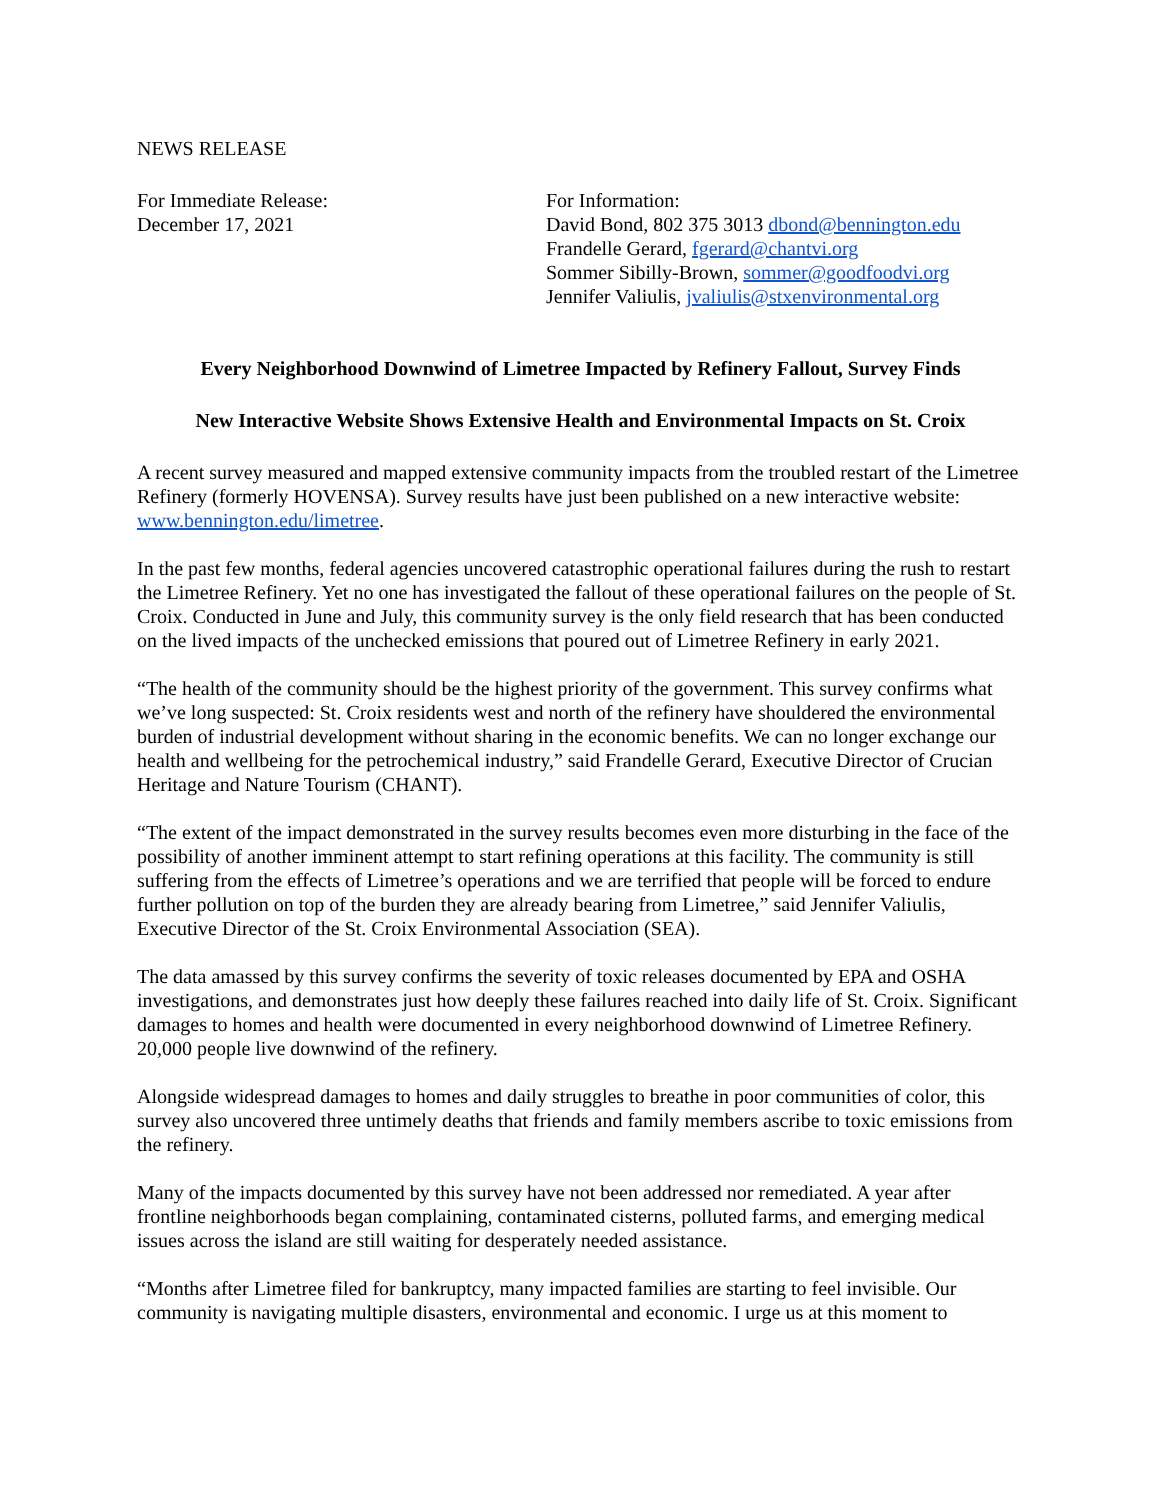NEWS RELEASE
For Immediate Release:
December 17, 2021
For Information:
David Bond, 802 375 3013 dbond@bennington.edu
Frandelle Gerard, fgerard@chantvi.org
Sommer Sibilly-Brown, sommer@goodfoodvi.org
Jennifer Valiulis, jvaliulis@stxenvironmental.org
Every Neighborhood Downwind of Limetree Impacted by Refinery Fallout, Survey Finds
New Interactive Website Shows Extensive Health and Environmental Impacts on St. Croix
A recent survey measured and mapped extensive community impacts from the troubled restart of the Limetree Refinery (formerly HOVENSA). Survey results have just been published on a new interactive website: www.bennington.edu/limetree.
In the past few months, federal agencies uncovered catastrophic operational failures during the rush to restart the Limetree Refinery. Yet no one has investigated the fallout of these operational failures on the people of St. Croix. Conducted in June and July, this community survey is the only field research that has been conducted on the lived impacts of the unchecked emissions that poured out of Limetree Refinery in early 2021.
“The health of the community should be the highest priority of the government. This survey confirms what we’ve long suspected: St. Croix residents west and north of the refinery have shouldered the environmental burden of industrial development without sharing in the economic benefits. We can no longer exchange our health and wellbeing for the petrochemical industry,” said Frandelle Gerard, Executive Director of Crucian Heritage and Nature Tourism (CHANT).
“The extent of the impact demonstrated in the survey results becomes even more disturbing in the face of the possibility of another imminent attempt to start refining operations at this facility. The community is still suffering from the effects of Limetree’s operations and we are terrified that people will be forced to endure further pollution on top of the burden they are already bearing from Limetree,” said Jennifer Valiulis, Executive Director of the St. Croix Environmental Association (SEA).
The data amassed by this survey confirms the severity of toxic releases documented by EPA and OSHA investigations, and demonstrates just how deeply these failures reached into daily life of St. Croix. Significant damages to homes and health were documented in every neighborhood downwind of Limetree Refinery. 20,000 people live downwind of the refinery.
Alongside widespread damages to homes and daily struggles to breathe in poor communities of color, this survey also uncovered three untimely deaths that friends and family members ascribe to toxic emissions from the refinery.
Many of the impacts documented by this survey have not been addressed nor remediated. A year after frontline neighborhoods began complaining, contaminated cisterns, polluted farms, and emerging medical issues across the island are still waiting for desperately needed assistance.
“Months after Limetree filed for bankruptcy, many impacted families are starting to feel invisible. Our community is navigating multiple disasters, environmental and economic. I urge us at this moment to